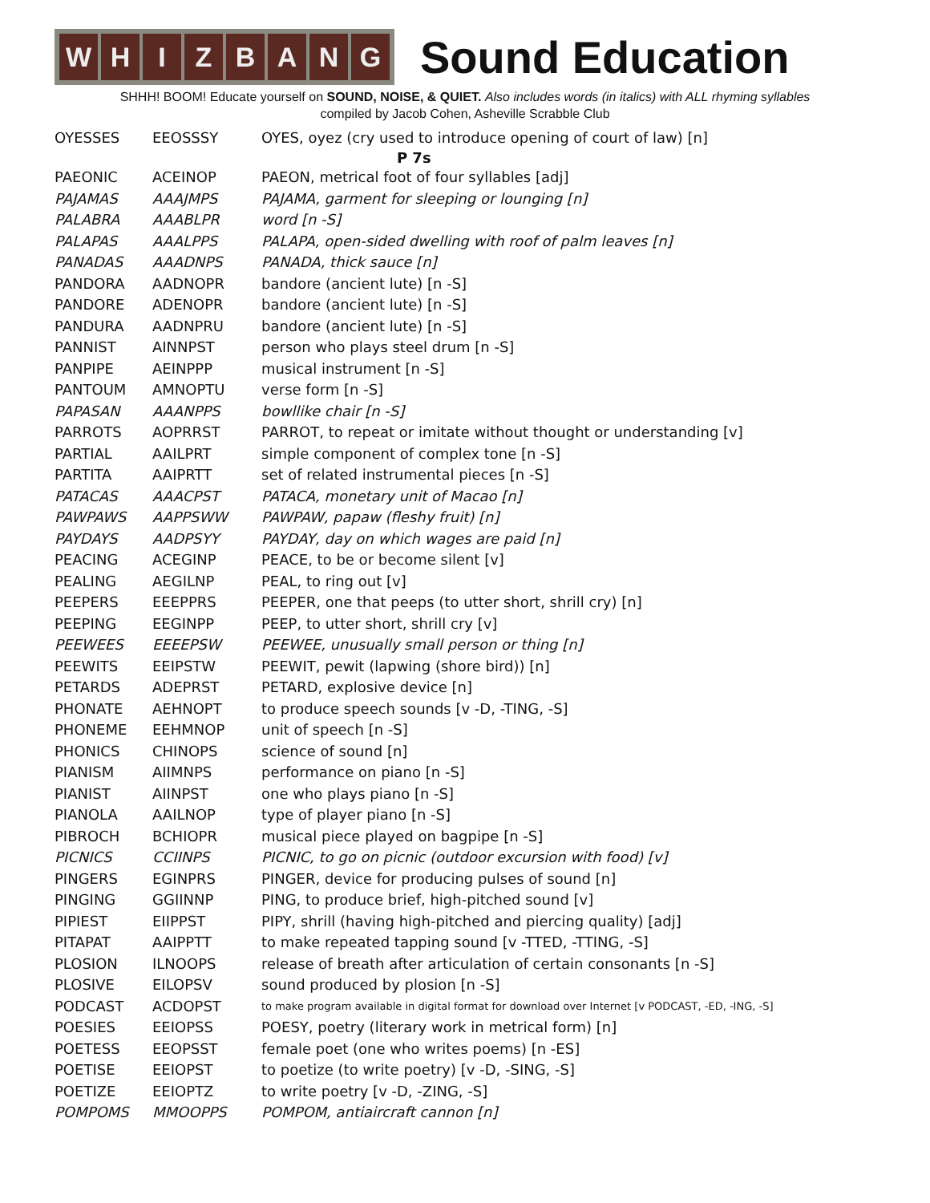W H I Z B A N G
Sound Education
SHHH! BOOM! Educate yourself on SOUND, NOISE, & QUIET. Also includes words (in italics) with ALL rhyming syllables
compiled by Jacob Cohen, Asheville Scrabble Club
| OYESSES | EEOSSSY | OYES, oyez (cry used to introduce opening of court of law) [n] |
| P 7s | | |
| PAEONIC | ACEINOP | PAEON, metrical foot of four syllables [adj] |
| PAJAMAS | AAAJMPS | PAJAMA, garment for sleeping or lounging [n] |
| PALABRA | AAABLPR | word [n -S] |
| PALAPAS | AAALPPS | PALAPA, open-sided dwelling with roof of palm leaves [n] |
| PANADAS | AAADNPS | PANADA, thick sauce [n] |
| PANDORA | AADNOPR | bandore (ancient lute) [n -S] |
| PANDORE | ADENOPR | bandore (ancient lute) [n -S] |
| PANDURA | AADNPRU | bandore (ancient lute) [n -S] |
| PANNIST | AINNPST | person who plays steel drum [n -S] |
| PANPIPE | AEINPPP | musical instrument [n -S] |
| PANTOUM | AMNOPTU | verse form [n -S] |
| PAPASAN | AAANPPS | bowllike chair [n -S] |
| PARROTS | AOPRRST | PARROT, to repeat or imitate without thought or understanding [v] |
| PARTIAL | AAILPRT | simple component of complex tone [n -S] |
| PARTITA | AAIPRTT | set of related instrumental pieces [n -S] |
| PATACAS | AAACPST | PATACA, monetary unit of Macao [n] |
| PAWPAWS | AAPPSWW | PAWPAW, papaw (fleshy fruit) [n] |
| PAYDAYS | AADPSYY | PAYDAY, day on which wages are paid [n] |
| PEACING | ACEGINP | PEACE, to be or become silent [v] |
| PEALING | AEGILNP | PEAL, to ring out [v] |
| PEEPERS | EEEPPRS | PEEPER, one that peeps (to utter short, shrill cry) [n] |
| PEEPING | EEGINPP | PEEP, to utter short, shrill cry [v] |
| PEEWEES | EEEEPSW | PEEWEE, unusually small person or thing [n] |
| PEEWITS | EEIPSTW | PEEWIT, pewit (lapwing (shore bird)) [n] |
| PETARDS | ADEPRST | PETARD, explosive device [n] |
| PHONATE | AEHNOPT | to produce speech sounds [v -D, -TING, -S] |
| PHONEME | EEHMNOP | unit of speech [n -S] |
| PHONICS | CHINOPS | science of sound [n] |
| PIANISM | AIIMNPS | performance on piano [n -S] |
| PIANIST | AIINPST | one who plays piano [n -S] |
| PIANOLA | AAILNOP | type of player piano [n -S] |
| PIBROCH | BCHIOPR | musical piece played on bagpipe [n -S] |
| PICNICS | CCIINPS | PICNIC, to go on picnic (outdoor excursion with food) [v] |
| PINGERS | EGINPRS | PINGER, device for producing pulses of sound [n] |
| PINGING | GGIINNP | PING, to produce brief, high-pitched sound [v] |
| PIPIEST | EIIPPST | PIPY, shrill (having high-pitched and piercing quality) [adj] |
| PITAPAT | AAIPPTT | to make repeated tapping sound [v -TTED, -TTING, -S] |
| PLOSION | ILNOOPS | release of breath after articulation of certain consonants [n -S] |
| PLOSIVE | EILOPSV | sound produced by plosion [n -S] |
| PODCAST | ACDOPST | to make program available in digital format for download over Internet [v PODCAST, -ED, -ING, -S] |
| POESIES | EEIOPSS | POESY, poetry (literary work in metrical form) [n] |
| POETESS | EEOPSST | female poet (one who writes poems) [n -ES] |
| POETISE | EEIOPST | to poetize (to write poetry) [v -D, -SING, -S] |
| POETIZE | EEIOPTZ | to write poetry [v -D, -ZING, -S] |
| POMPOMS | MMOOPPS | POMPOM, antiaircraft cannon [n] |